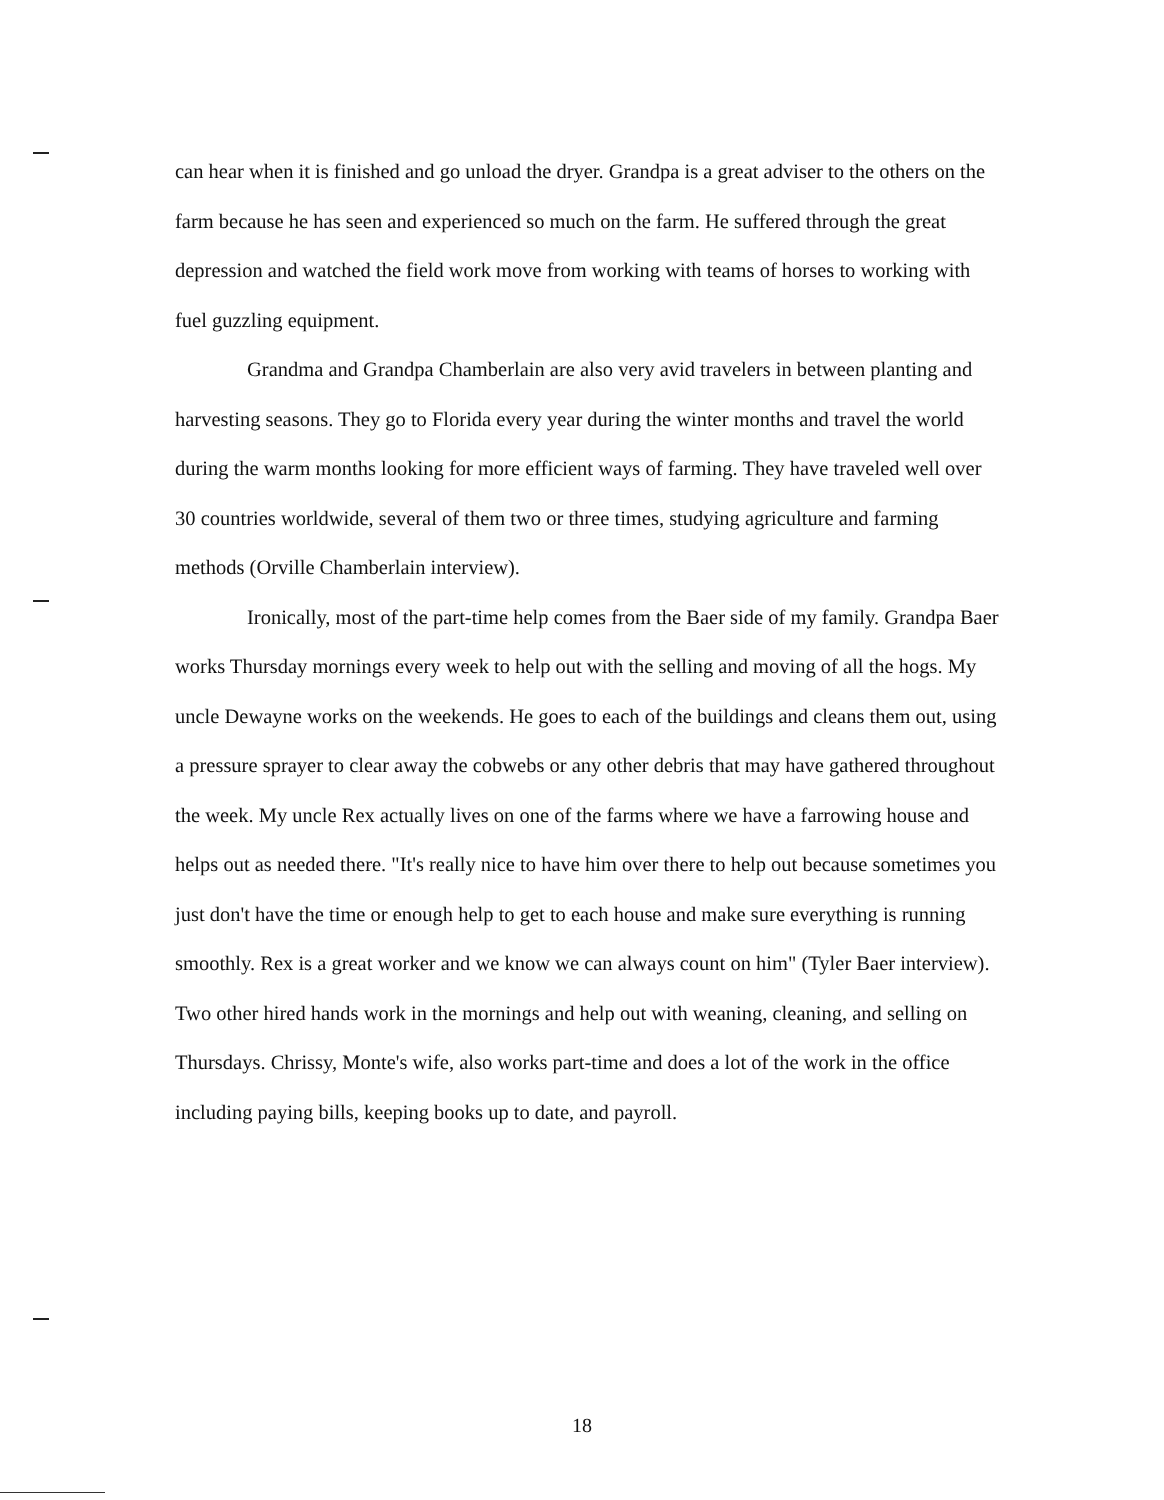can hear when it is finished and go unload the dryer. Grandpa is a great adviser to the others on the farm because he has seen and experienced so much on the farm. He suffered through the great depression and watched the field work move from working with teams of horses to working with fuel guzzling equipment.
Grandma and Grandpa Chamberlain are also very avid travelers in between planting and harvesting seasons. They go to Florida every year during the winter months and travel the world during the warm months looking for more efficient ways of farming. They have traveled well over 30 countries worldwide, several of them two or three times, studying agriculture and farming methods (Orville Chamberlain interview).
Ironically, most of the part-time help comes from the Baer side of my family. Grandpa Baer works Thursday mornings every week to help out with the selling and moving of all the hogs. My uncle Dewayne works on the weekends. He goes to each of the buildings and cleans them out, using a pressure sprayer to clear away the cobwebs or any other debris that may have gathered throughout the week. My uncle Rex actually lives on one of the farms where we have a farrowing house and helps out as needed there. "It's really nice to have him over there to help out because sometimes you just don't have the time or enough help to get to each house and make sure everything is running smoothly. Rex is a great worker and we know we can always count on him" (Tyler Baer interview). Two other hired hands work in the mornings and help out with weaning, cleaning, and selling on Thursdays. Chrissy, Monte's wife, also works part-time and does a lot of the work in the office including paying bills, keeping books up to date, and payroll.
18